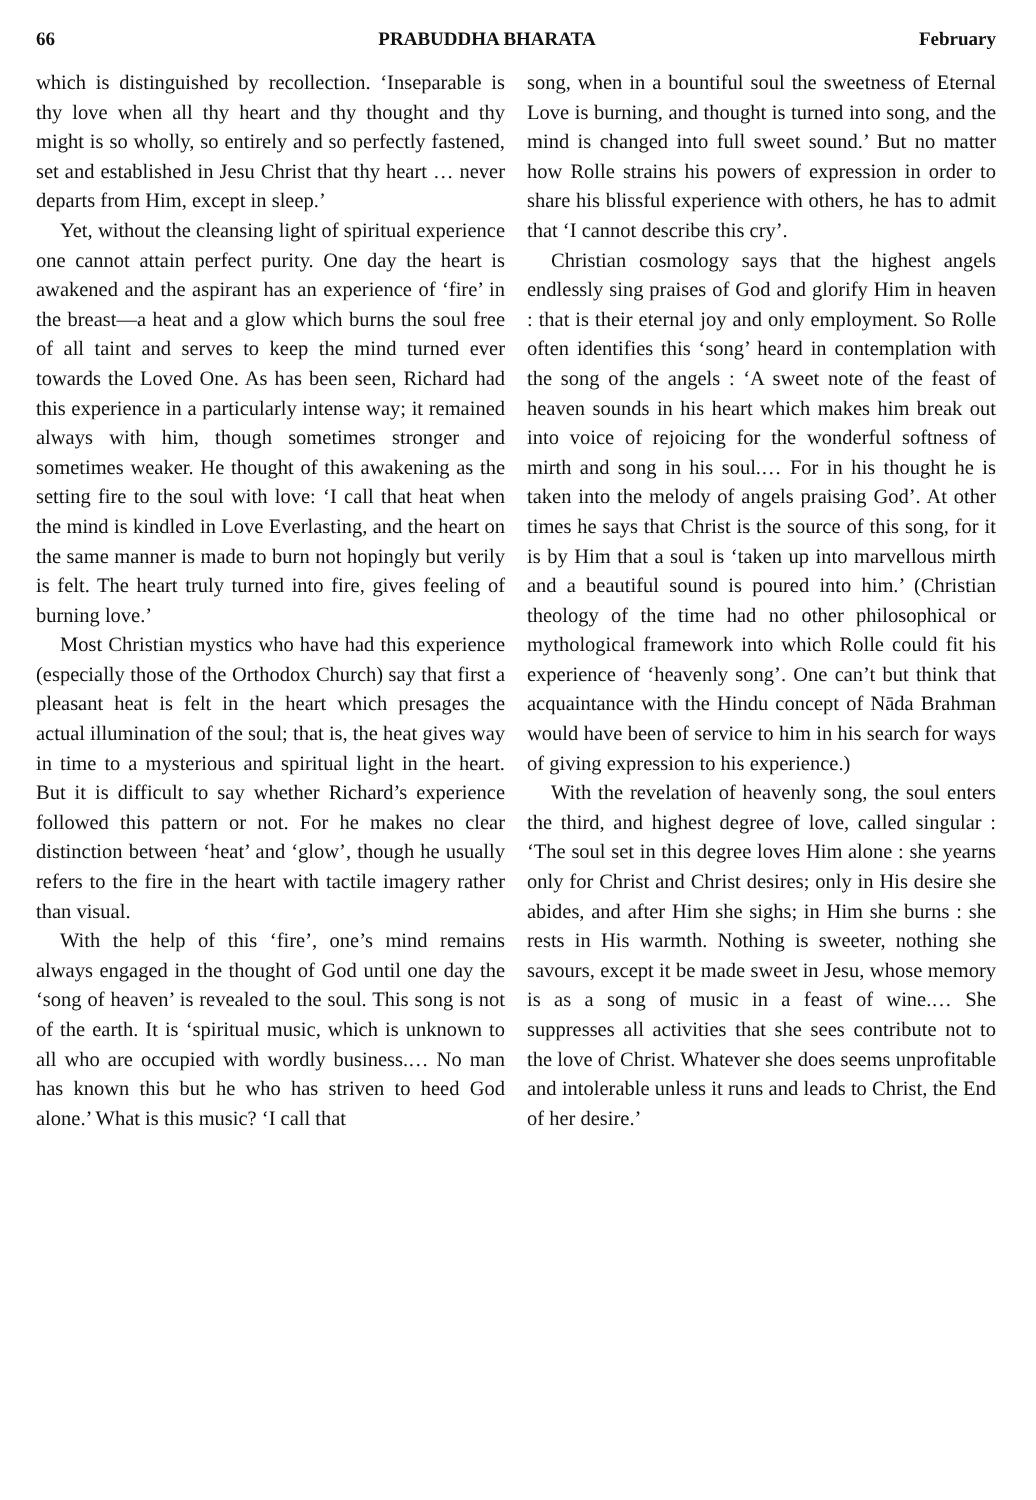66 PRABUDDHA BHARATA February
which is distinguished by recollection. ‘Inseparable is thy love when all thy heart and thy thought and thy might is so wholly, so entirely and so perfectly fastened, set and established in Jesu Christ that thy heart … never departs from Him, except in sleep.’
Yet, without the cleansing light of spiritual experience one cannot attain perfect purity. One day the heart is awakened and the aspirant has an experience of ‘fire’ in the breast—a heat and a glow which burns the soul free of all taint and serves to keep the mind turned ever towards the Loved One. As has been seen, Richard had this experience in a particularly intense way; it remained always with him, though sometimes stronger and sometimes weaker. He thought of this awakening as the setting fire to the soul with love: ‘I call that heat when the mind is kindled in Love Everlasting, and the heart on the same manner is made to burn not hopingly but verily is felt. The heart truly turned into fire, gives feeling of burning love.’
Most Christian mystics who have had this experience (especially those of the Orthodox Church) say that first a pleasant heat is felt in the heart which presages the actual illumination of the soul; that is, the heat gives way in time to a mysterious and spiritual light in the heart. But it is difficult to say whether Richard’s experience followed this pattern or not. For he makes no clear distinction between ‘heat’ and ‘glow’, though he usually refers to the fire in the heart with tactile imagery rather than visual.
With the help of this ‘fire’, one’s mind remains always engaged in the thought of God until one day the ‘song of heaven’ is revealed to the soul. This song is not of the earth. It is ‘spiritual music, which is unknown to all who are occupied with wordly business.… No man has known this but he who has striven to heed God alone.’ What is this music? ‘I call that
song, when in a bountiful soul the sweetness of Eternal Love is burning, and thought is turned into song, and the mind is changed into full sweet sound.’ But no matter how Rolle strains his powers of expression in order to share his blissful experience with others, he has to admit that ‘I cannot describe this cry’.
Christian cosmology says that the highest angels endlessly sing praises of God and glorify Him in heaven : that is their eternal joy and only employment. So Rolle often identifies this ‘song’ heard in contemplation with the song of the angels : ‘A sweet note of the feast of heaven sounds in his heart which makes him break out into voice of rejoicing for the wonderful softness of mirth and song in his soul.… For in his thought he is taken into the melody of angels praising God’. At other times he says that Christ is the source of this song, for it is by Him that a soul is ‘taken up into marvellous mirth and a beautiful sound is poured into him.’ (Christian theology of the time had no other philosophical or mythological framework into which Rolle could fit his experience of ‘heavenly song’. One can’t but think that acquaintance with the Hindu concept of Nāda Brahman would have been of service to him in his search for ways of giving expression to his experience.)
With the revelation of heavenly song, the soul enters the third, and highest degree of love, called singular : ‘The soul set in this degree loves Him alone : she yearns only for Christ and Christ desires; only in His desire she abides, and after Him she sighs; in Him she burns : she rests in His warmth. Nothing is sweeter, nothing she savours, except it be made sweet in Jesu, whose memory is as a song of music in a feast of wine.… She suppresses all activities that she sees contribute not to the love of Christ. Whatever she does seems unprofitable and intolerable unless it runs and leads to Christ, the End of her desire.’